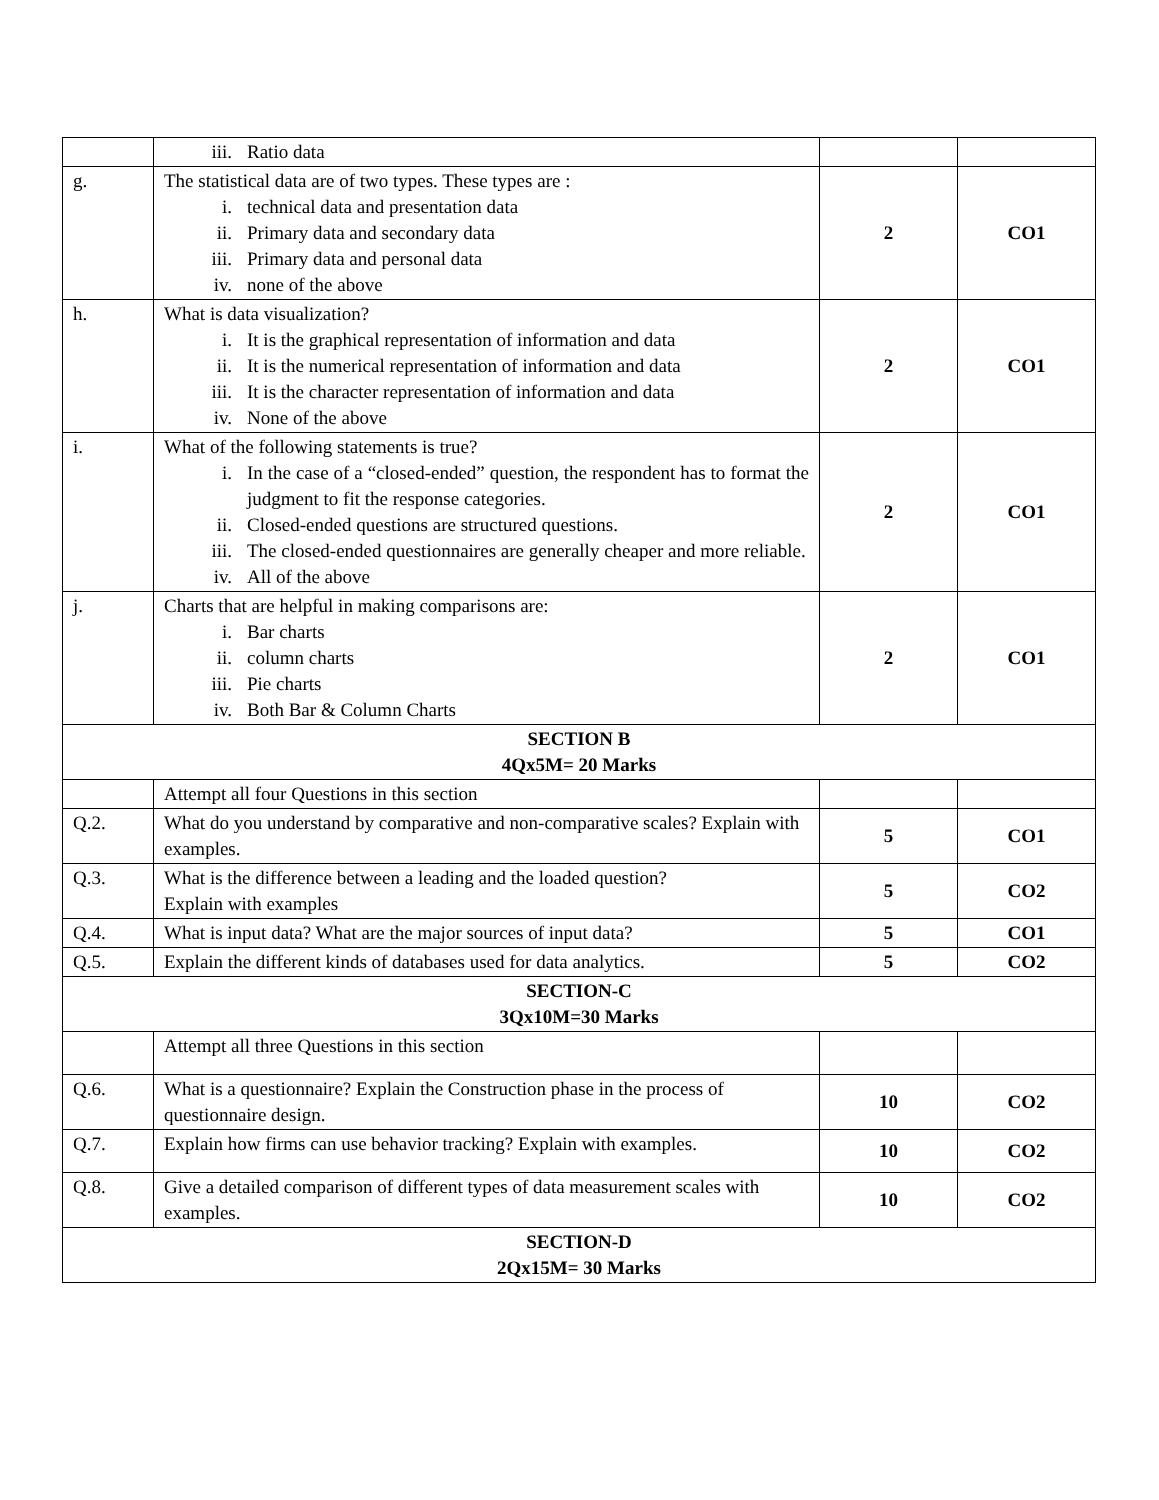| | iii. Ratio data | | |
| g. | The statistical data are of two types. These types are : i. technical data and presentation data ii. Primary data and secondary data iii. Primary data and personal data iv. none of the above | 2 | CO1 |
| h. | What is data visualization? i. It is the graphical representation of information and data ii. It is the numerical representation of information and data iii. It is the character representation of information and data iv. None of the above | 2 | CO1 |
| i. | What of the following statements is true? i. In the case of a “closed-ended” question, the respondent has to format the judgment to fit the response categories. ii. Closed-ended questions are structured questions. iii. The closed-ended questionnaires are generally cheaper and more reliable. iv. All of the above | 2 | CO1 |
| j. | Charts that are helpful in making comparisons are: i. Bar charts ii. column charts iii. Pie charts iv. Both Bar & Column Charts | 2 | CO1 |
| SECTION B 4Qx5M= 20 Marks | | | |
| | Attempt all four Questions in this section | | |
| Q.2. | What do you understand by comparative and non-comparative scales? Explain with examples. | 5 | CO1 |
| Q.3. | What is the difference between a leading and the loaded question? Explain with examples | 5 | CO2 |
| Q.4. | What is input data? What are the major sources of input data? | 5 | CO1 |
| Q.5. | Explain the different kinds of databases used for data analytics. | 5 | CO2 |
| SECTION-C 3Qx10M=30 Marks | | | |
| | Attempt all three Questions in this section | | |
| Q.6. | What is a questionnaire? Explain the Construction phase in the process of questionnaire design. | 10 | CO2 |
| Q.7. | Explain how firms can use behavior tracking? Explain with examples. | 10 | CO2 |
| Q.8. | Give a detailed comparison of different types of data measurement scales with examples. | 10 | CO2 |
| SECTION-D 2Qx15M= 30 Marks | | | |